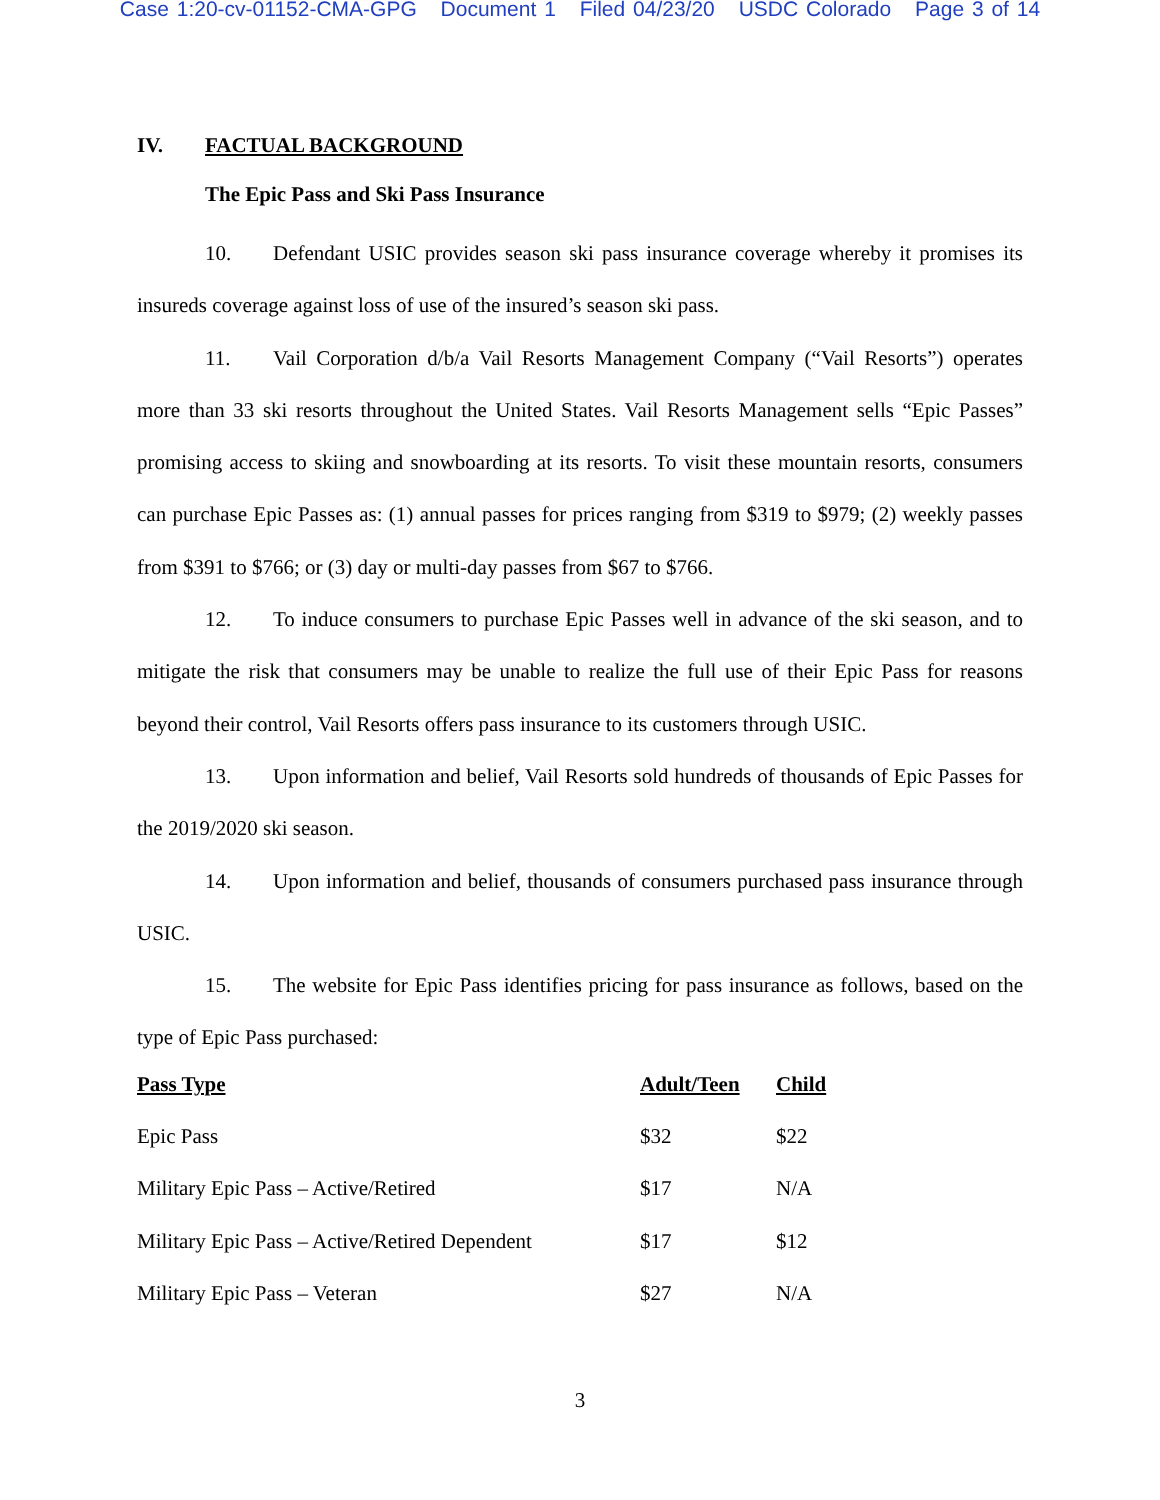Case 1:20-cv-01152-CMA-GPG Document 1 Filed 04/23/20 USDC Colorado Page 3 of 14
IV. FACTUAL BACKGROUND
The Epic Pass and Ski Pass Insurance
10. Defendant USIC provides season ski pass insurance coverage whereby it promises its insureds coverage against loss of use of the insured’s season ski pass.
11. Vail Corporation d/b/a Vail Resorts Management Company (“Vail Resorts”) operates more than 33 ski resorts throughout the United States. Vail Resorts Management sells “Epic Passes” promising access to skiing and snowboarding at its resorts. To visit these mountain resorts, consumers can purchase Epic Passes as: (1) annual passes for prices ranging from $319 to $979; (2) weekly passes from $391 to $766; or (3) day or multi-day passes from $67 to $766.
12. To induce consumers to purchase Epic Passes well in advance of the ski season, and to mitigate the risk that consumers may be unable to realize the full use of their Epic Pass for reasons beyond their control, Vail Resorts offers pass insurance to its customers through USIC.
13. Upon information and belief, Vail Resorts sold hundreds of thousands of Epic Passes for the 2019/2020 ski season.
14. Upon information and belief, thousands of consumers purchased pass insurance through USIC.
15. The website for Epic Pass identifies pricing for pass insurance as follows, based on the type of Epic Pass purchased:
| Pass Type | Adult/Teen | Child |
| --- | --- | --- |
| Epic Pass | $32 | $22 |
| Military Epic Pass – Active/Retired | $17 | N/A |
| Military Epic Pass – Active/Retired Dependent | $17 | $12 |
| Military Epic Pass – Veteran | $27 | N/A |
3